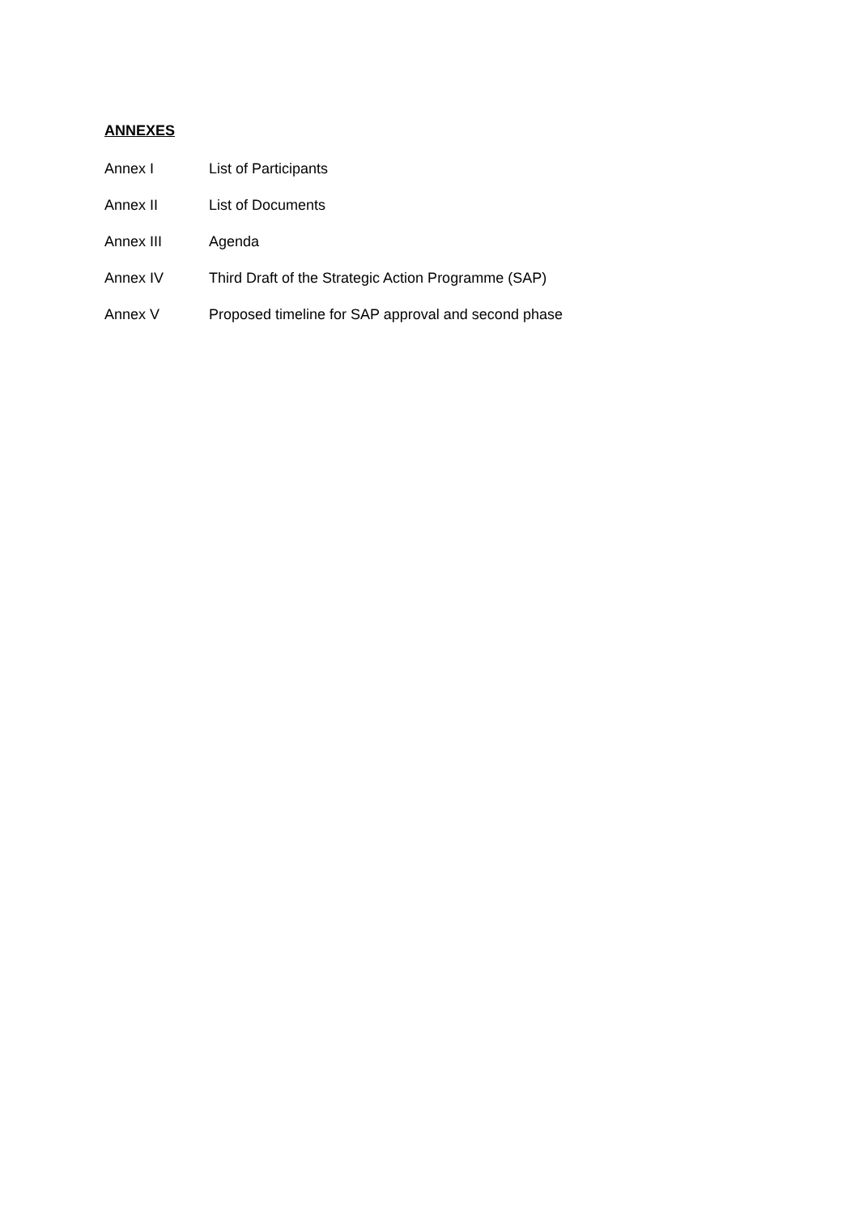ANNEXES
Annex I List of Participants
Annex II List of Documents
Annex III Agenda
Annex IV Third Draft of the Strategic Action Programme (SAP)
Annex V Proposed timeline for SAP approval and second phase